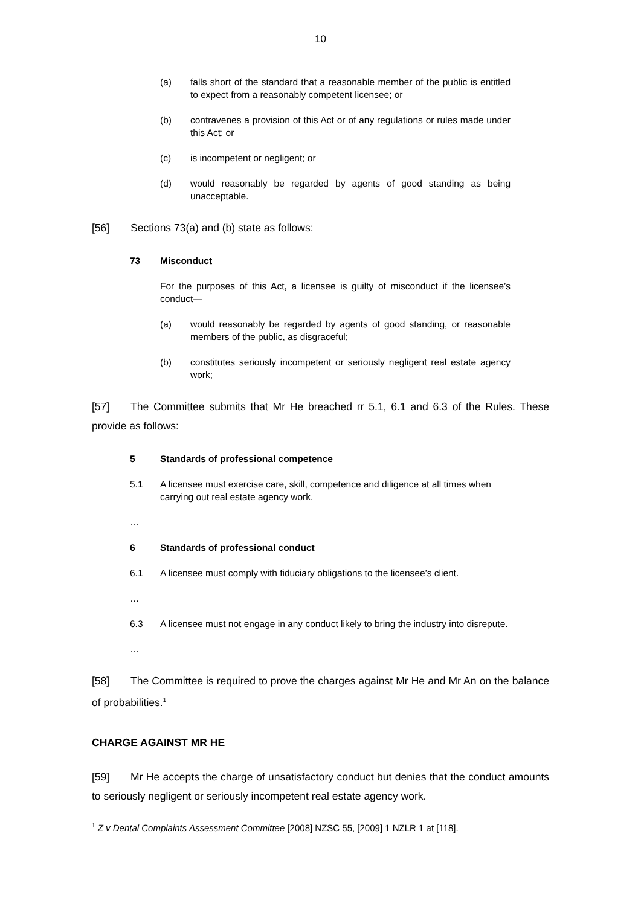10
(a) falls short of the standard that a reasonable member of the public is entitled to expect from a reasonably competent licensee; or
(b) contravenes a provision of this Act or of any regulations or rules made under this Act; or
(c) is incompetent or negligent; or
(d) would reasonably be regarded by agents of good standing as being unacceptable.
[56] Sections 73(a) and (b) state as follows:
73 Misconduct
For the purposes of this Act, a licensee is guilty of misconduct if the licensee’s conduct—
(a) would reasonably be regarded by agents of good standing, or reasonable members of the public, as disgraceful;
(b) constitutes seriously incompetent or seriously negligent real estate agency work;
[57] The Committee submits that Mr He breached rr 5.1, 6.1 and 6.3 of the Rules. These provide as follows:
5 Standards of professional competence
5.1 A licensee must exercise care, skill, competence and diligence at all times when carrying out real estate agency work.
…
6 Standards of professional conduct
6.1 A licensee must comply with fiduciary obligations to the licensee’s client.
…
6.3 A licensee must not engage in any conduct likely to bring the industry into disrepute.
…
[58] The Committee is required to prove the charges against Mr He and Mr An on the balance of probabilities.<sup>1</sup>
CHARGE AGAINST MR HE
[59] Mr He accepts the charge of unsatisfactory conduct but denies that the conduct amounts to seriously negligent or seriously incompetent real estate agency work.
<sup>1</sup> Z v Dental Complaints Assessment Committee [2008] NZSC 55, [2009] 1 NZLR 1 at [118].